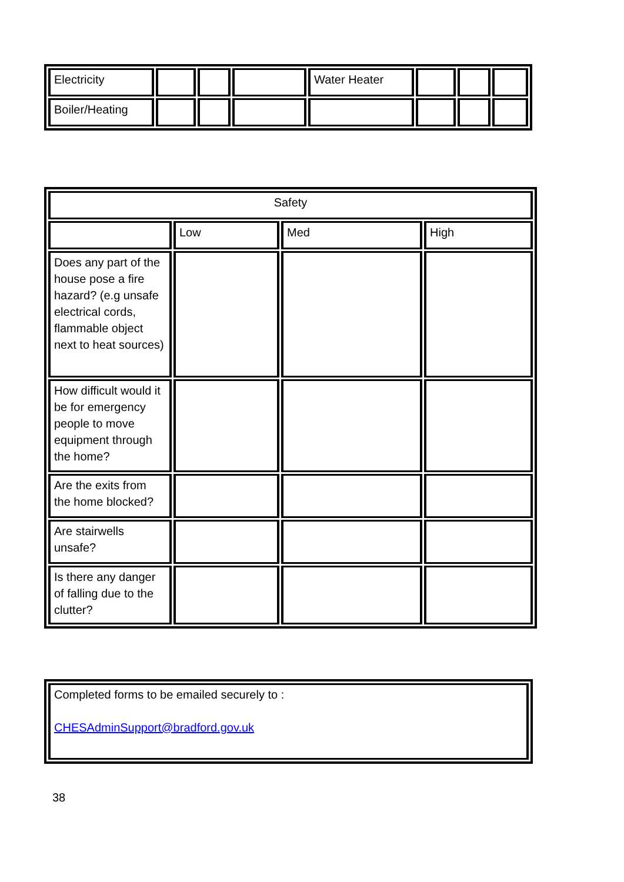| Electricity | | | | Water Heater | | | |
| Boiler/Heating | | | | | | | |
| Safety | | | |
| | Low | Med | High |
| Does any part of the house pose a fire hazard? (e.g unsafe electrical cords, flammable object next to heat sources) | | | |
| How difficult would it be for emergency people to move equipment through the home? | | | |
| Are the exits from the home blocked? | | | |
| Are stairwells unsafe? | | | |
| Is there any danger of falling due to the clutter? | | | |
| Completed forms to be emailed securely to : CHESAdminSupport@bradford.gov.uk |
38